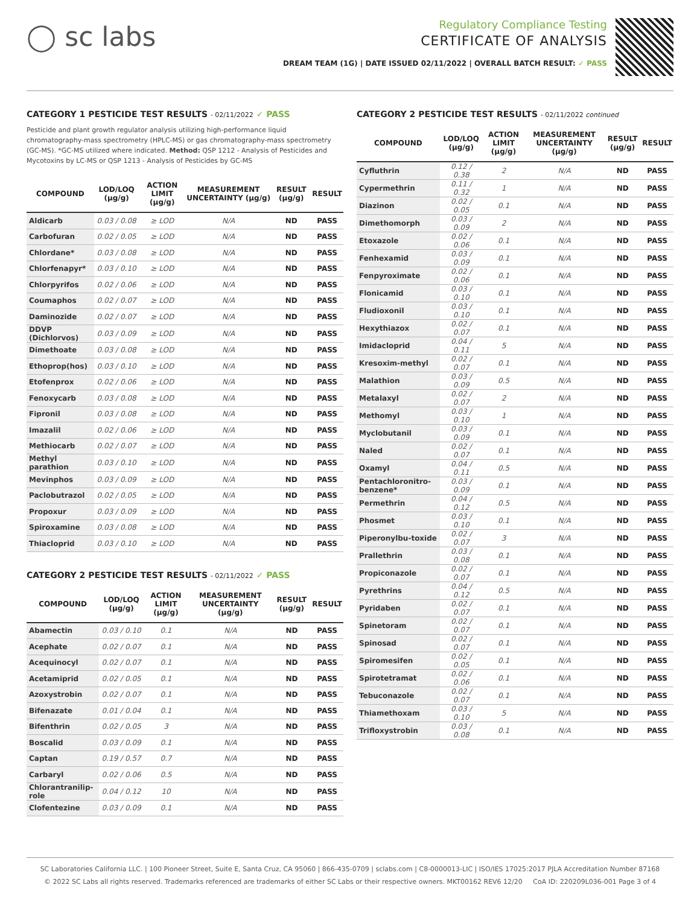◯ sc labs
Regulatory Compliance Testing
CERTIFICATE OF ANALYSIS
DREAM TEAM (1G) | DATE ISSUED 02/11/2022 | OVERALL BATCH RESULT: ✓ PASS
CATEGORY 1 PESTICIDE TEST RESULTS - 02/11/2022 ✓ PASS
Pesticide and plant growth regulator analysis utilizing high-performance liquid chromatography-mass spectrometry (HPLC-MS) or gas chromatography-mass spectrometry (GC-MS). *GC-MS utilized where indicated. Method: QSP 1212 - Analysis of Pesticides and Mycotoxins by LC-MS or QSP 1213 - Analysis of Pesticides by GC-MS
| COMPOUND | LOD/LOQ (µg/g) | ACTION LIMIT (µg/g) | MEASUREMENT UNCERTAINTY (µg/g) | RESULT (µg/g) | RESULT |
| --- | --- | --- | --- | --- | --- |
| Aldicarb | 0.03 / 0.08 | ≥ LOD | N/A | ND | PASS |
| Carbofuran | 0.02 / 0.05 | ≥ LOD | N/A | ND | PASS |
| Chlordane* | 0.03 / 0.08 | ≥ LOD | N/A | ND | PASS |
| Chlorfenapyr* | 0.03 / 0.10 | ≥ LOD | N/A | ND | PASS |
| Chlorpyrifos | 0.02 / 0.06 | ≥ LOD | N/A | ND | PASS |
| Coumaphos | 0.02 / 0.07 | ≥ LOD | N/A | ND | PASS |
| Daminozide | 0.02 / 0.07 | ≥ LOD | N/A | ND | PASS |
| DDVP (Dichlorvos) | 0.03 / 0.09 | ≥ LOD | N/A | ND | PASS |
| Dimethoate | 0.03 / 0.08 | ≥ LOD | N/A | ND | PASS |
| Ethoprop(hos) | 0.03 / 0.10 | ≥ LOD | N/A | ND | PASS |
| Etofenprox | 0.02 / 0.06 | ≥ LOD | N/A | ND | PASS |
| Fenoxycarb | 0.03 / 0.08 | ≥ LOD | N/A | ND | PASS |
| Fipronil | 0.03 / 0.08 | ≥ LOD | N/A | ND | PASS |
| Imazalil | 0.02 / 0.06 | ≥ LOD | N/A | ND | PASS |
| Methiocarb | 0.02 / 0.07 | ≥ LOD | N/A | ND | PASS |
| Methyl parathion | 0.03 / 0.10 | ≥ LOD | N/A | ND | PASS |
| Mevinphos | 0.03 / 0.09 | ≥ LOD | N/A | ND | PASS |
| Paclobutrazol | 0.02 / 0.05 | ≥ LOD | N/A | ND | PASS |
| Propoxur | 0.03 / 0.09 | ≥ LOD | N/A | ND | PASS |
| Spiroxamine | 0.03 / 0.08 | ≥ LOD | N/A | ND | PASS |
| Thiacloprid | 0.03 / 0.10 | ≥ LOD | N/A | ND | PASS |
CATEGORY 2 PESTICIDE TEST RESULTS - 02/11/2022 ✓ PASS
| COMPOUND | LOD/LOQ (µg/g) | ACTION LIMIT (µg/g) | MEASUREMENT UNCERTAINTY (µg/g) | RESULT (µg/g) | RESULT |
| --- | --- | --- | --- | --- | --- |
| Abamectin | 0.03 / 0.10 | 0.1 | N/A | ND | PASS |
| Acephate | 0.02 / 0.07 | 0.1 | N/A | ND | PASS |
| Acequinocyl | 0.02 / 0.07 | 0.1 | N/A | ND | PASS |
| Acetamiprid | 0.02 / 0.05 | 0.1 | N/A | ND | PASS |
| Azoxystrobin | 0.02 / 0.07 | 0.1 | N/A | ND | PASS |
| Bifenazate | 0.01 / 0.04 | 0.1 | N/A | ND | PASS |
| Bifenthrin | 0.02 / 0.05 | 3 | N/A | ND | PASS |
| Boscalid | 0.03 / 0.09 | 0.1 | N/A | ND | PASS |
| Captan | 0.19 / 0.57 | 0.7 | N/A | ND | PASS |
| Carbaryl | 0.02 / 0.06 | 0.5 | N/A | ND | PASS |
| Chlorantranilip-role | 0.04 / 0.12 | 10 | N/A | ND | PASS |
| Clofentezine | 0.03 / 0.09 | 0.1 | N/A | ND | PASS |
CATEGORY 2 PESTICIDE TEST RESULTS - 02/11/2022 continued
| COMPOUND | LOD/LOQ (µg/g) | ACTION LIMIT (µg/g) | MEASUREMENT UNCERTAINTY (µg/g) | RESULT (µg/g) | RESULT |
| --- | --- | --- | --- | --- | --- |
| Cyfluthrin | 0.12 / 0.38 | 2 | N/A | ND | PASS |
| Cypermethrin | 0.11 / 0.32 | 1 | N/A | ND | PASS |
| Diazinon | 0.02 / 0.05 | 0.1 | N/A | ND | PASS |
| Dimethomorph | 0.03 / 0.09 | 2 | N/A | ND | PASS |
| Etoxazole | 0.02 / 0.06 | 0.1 | N/A | ND | PASS |
| Fenhexamid | 0.03 / 0.09 | 0.1 | N/A | ND | PASS |
| Fenpyroximate | 0.02 / 0.06 | 0.1 | N/A | ND | PASS |
| Flonicamid | 0.03 / 0.10 | 0.1 | N/A | ND | PASS |
| Fludioxonil | 0.03 / 0.10 | 0.1 | N/A | ND | PASS |
| Hexythiazox | 0.02 / 0.07 | 0.1 | N/A | ND | PASS |
| Imidacloprid | 0.04 / 0.11 | 5 | N/A | ND | PASS |
| Kresoxim-methyl | 0.02 / 0.07 | 0.1 | N/A | ND | PASS |
| Malathion | 0.03 / 0.09 | 0.5 | N/A | ND | PASS |
| Metalaxyl | 0.02 / 0.07 | 2 | N/A | ND | PASS |
| Methomyl | 0.03 / 0.10 | 1 | N/A | ND | PASS |
| Myclobutanil | 0.03 / 0.09 | 0.1 | N/A | ND | PASS |
| Naled | 0.02 / 0.07 | 0.1 | N/A | ND | PASS |
| Oxamyl | 0.04 / 0.11 | 0.5 | N/A | ND | PASS |
| Pentachloronitro-benzene* | 0.03 / 0.09 | 0.1 | N/A | ND | PASS |
| Permethrin | 0.04 / 0.12 | 0.5 | N/A | ND | PASS |
| Phosmet | 0.03 / 0.10 | 0.1 | N/A | ND | PASS |
| Piperonylbu-toxide | 0.02 / 0.07 | 3 | N/A | ND | PASS |
| Prallethrin | 0.03 / 0.08 | 0.1 | N/A | ND | PASS |
| Propiconazole | 0.02 / 0.07 | 0.1 | N/A | ND | PASS |
| Pyrethrins | 0.04 / 0.12 | 0.5 | N/A | ND | PASS |
| Pyridaben | 0.02 / 0.07 | 0.1 | N/A | ND | PASS |
| Spinetoram | 0.02 / 0.07 | 0.1 | N/A | ND | PASS |
| Spinosad | 0.02 / 0.07 | 0.1 | N/A | ND | PASS |
| Spiromesifen | 0.02 / 0.05 | 0.1 | N/A | ND | PASS |
| Spirotetramat | 0.02 / 0.06 | 0.1 | N/A | ND | PASS |
| Tebuconazole | 0.02 / 0.07 | 0.1 | N/A | ND | PASS |
| Thiamethoxam | 0.03 / 0.10 | 5 | N/A | ND | PASS |
| Trifloxystrobin | 0.03 / 0.08 | 0.1 | N/A | ND | PASS |
SC Laboratories California LLC. | 100 Pioneer Street, Suite E, Santa Cruz, CA 95060 | 866-435-0709 | sclabs.com | C8-0000013-LIC | ISO/IES 17025:2017 PJLA Accreditation Number 87168
© 2022 SC Labs all rights reserved. Trademarks referenced are trademarks of either SC Labs or their respective owners. MKT00162 REV6 12/20 CoA ID: 220209L036-001 Page 3 of 4